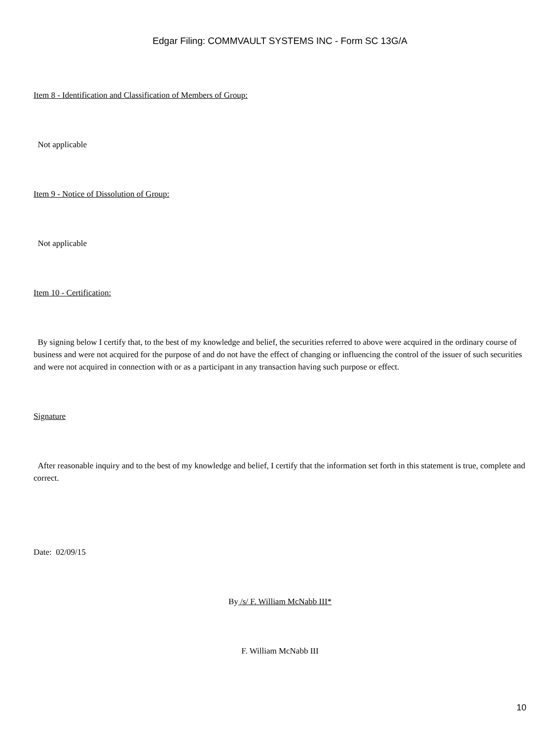Edgar Filing: COMMVAULT SYSTEMS INC - Form SC 13G/A
Item 8 - Identification and Classification of Members of Group:
Not applicable
Item 9 - Notice of Dissolution of Group:
Not applicable
Item 10 - Certification:
By signing below I certify that, to the best of my knowledge and belief, the securities referred to above were acquired in the ordinary course of business and were not acquired for the purpose of and do not have the effect of changing or influencing the control of the issuer of such securities and were not acquired in connection with or as a participant in any transaction having such purpose or effect.
Signature
After reasonable inquiry and to the best of my knowledge and belief, I certify that the information set forth in this statement is true, complete and correct.
Date: 02/09/15
By /s/ F. William McNabb III*
F. William McNabb III
10